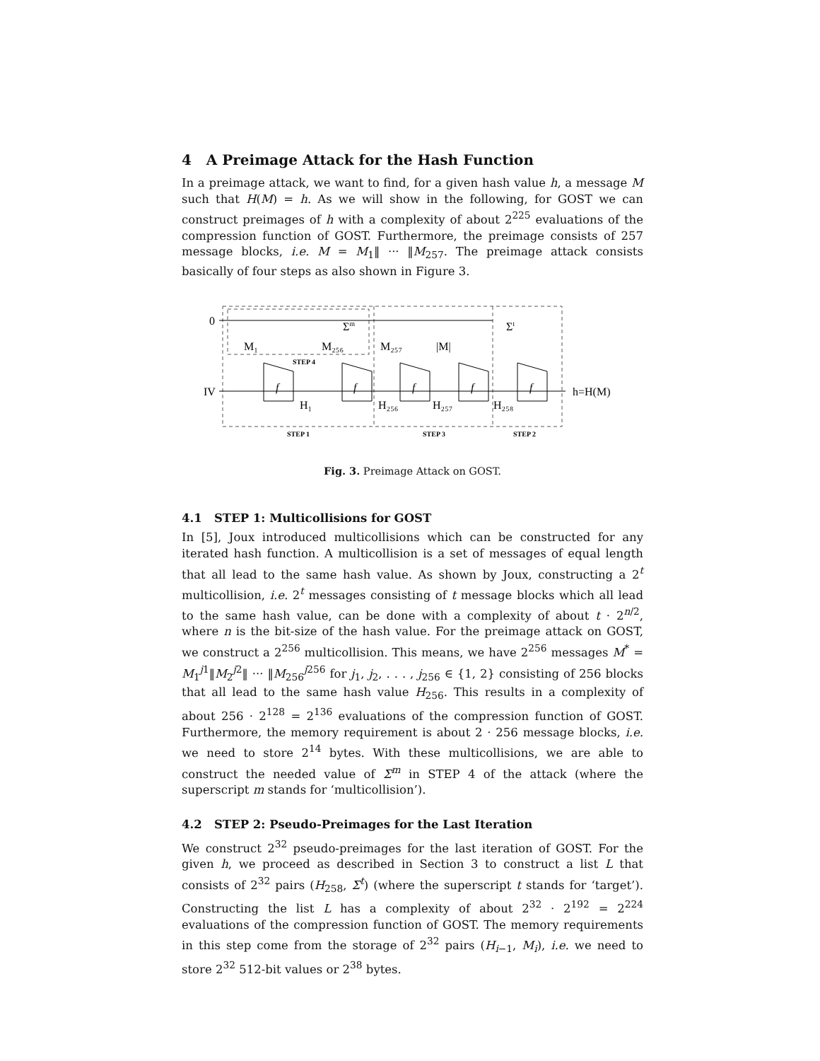4 A Preimage Attack for the Hash Function
In a preimage attack, we want to find, for a given hash value h, a message M such that H(M) = h. As we will show in the following, for GOST we can construct preimages of h with a complexity of about 2<sup>225</sup> evaluations of the compression function of GOST. Furthermore, the preimage consists of 257 message blocks, i.e. M = M<sub>1</sub>‖ ··· ‖M<sub>257</sub>. The preimage attack consists basically of four steps as also shown in Figure 3.
0
IV
M₁
M₂₅₆
M₂₅₇
|M|
Σm
Σt
f
f
f
f
f
H₁
H₂₅₆
H₂₅₇
H₂₅₈
h=H(M)
STEP 4
STEP 1
STEP 3
STEP 2
Fig. 3. Preimage Attack on GOST.
4.1 STEP 1: Multicollisions for GOST
In [5], Joux introduced multicollisions which can be constructed for any iterated hash function. A multicollision is a set of messages of equal length that all lead to the same hash value. As shown by Joux, constructing a 2<sup>t</sup> multicollision, i.e. 2<sup>t</sup> messages consisting of t message blocks which all lead to the same hash value, can be done with a complexity of about t · 2<sup>n/2</sup>, where n is the bit-size of the hash value. For the preimage attack on GOST, we construct a 2<sup>256</sup> multicollision. This means, we have 2<sup>256</sup> messages M<sup>*</sup> = M<sub>1</sub><sup>j1</sup>‖M<sub>2</sub><sup>j2</sup>‖ ··· ‖M<sub>256</sub><sup>j256</sup> for j<sub>1</sub>, j<sub>2</sub>, . . . , j<sub>256</sub> ∈ {1, 2} consisting of 256 blocks that all lead to the same hash value H<sub>256</sub>. This results in a complexity of about 256 · 2<sup>128</sup> = 2<sup>136</sup> evaluations of the compression function of GOST. Furthermore, the memory requirement is about 2 · 256 message blocks, i.e. we need to store 2<sup>14</sup> bytes. With these multicollisions, we are able to construct the needed value of Σ<sup>m</sup> in STEP 4 of the attack (where the superscript m stands for ‘multicollision’).
4.2 STEP 2: Pseudo-Preimages for the Last Iteration
We construct 2<sup>32</sup> pseudo-preimages for the last iteration of GOST. For the given h, we proceed as described in Section 3 to construct a list L that consists of 2<sup>32</sup> pairs (H<sub>258</sub>, Σ<sup>t</sup>) (where the superscript t stands for ‘target’). Constructing the list L has a complexity of about 2<sup>32</sup> · 2<sup>192</sup> = 2<sup>224</sup> evaluations of the compression function of GOST. The memory requirements in this step come from the storage of 2<sup>32</sup> pairs (H<sub>i−1</sub>, M<sub>i</sub>), i.e. we need to store 2<sup>32</sup> 512-bit values or 2<sup>38</sup> bytes.